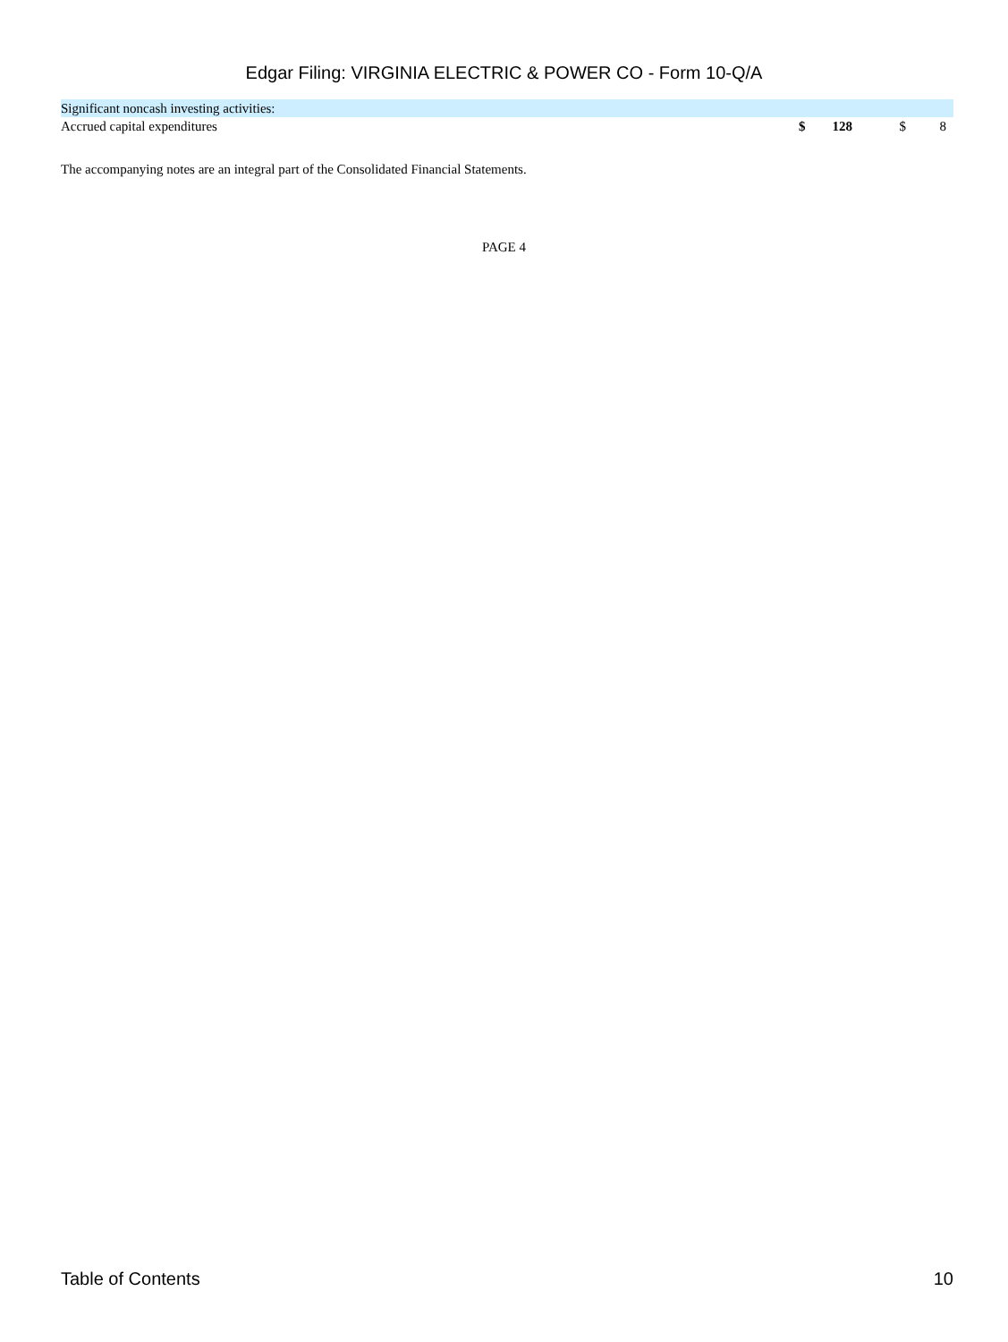Edgar Filing: VIRGINIA ELECTRIC & POWER CO - Form 10-Q/A
| Significant noncash investing activities: | | | | |
| Accrued capital expenditures | $ | 128 | $ | 8 |
The accompanying notes are an integral part of the Consolidated Financial Statements.
PAGE 4
Table of Contents 10